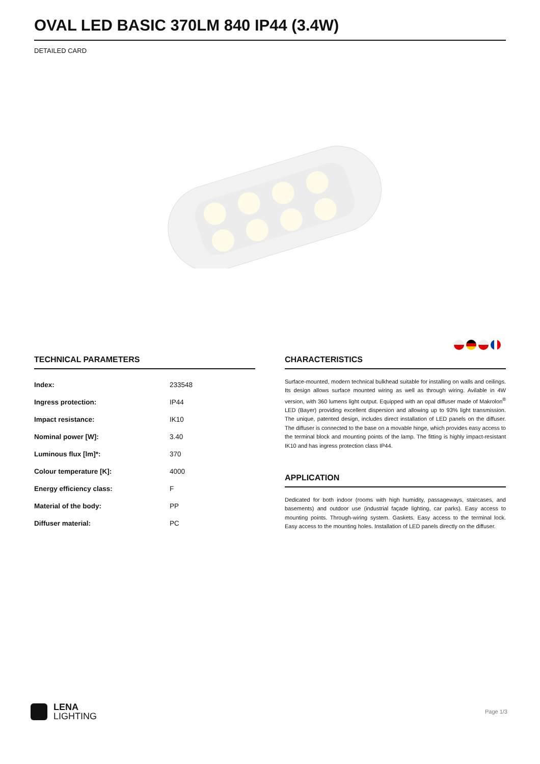OVAL LED BASIC 370LM 840 IP44 (3.4W)
DETAILED CARD
TECHNICAL PARAMETERS
| Index: | 233548 |
| Ingress protection: | IP44 |
| Impact resistance: | IK10 |
| Nominal power [W]: | 3.40 |
| Luminous flux [lm]*: | 370 |
| Colour temperature [K]: | 4000 |
| Energy efficiency class: | F |
| Material of the body: | PP |
| Diffuser material: | PC |
CHARACTERISTICS
Surface-mounted, modern technical bulkhead suitable for installing on walls and ceilings. Its design allows surface mounted wiring as well as through wiring. Avilable in 4W version, with 360 lumens light output. Equipped with an opal diffuser made of Makrolon<sup>®</sup> LED (Bayer) providing excellent dispersion and allowing up to 93% light transmission. The unique, patented design, includes direct installation of LED panels on the diffuser. The diffuser is connected to the base on a movable hinge, which provides easy access to the terminal block and mounting points of the lamp. The fitting is highly impact-resistant IK10 and has ingress protection class IP44.
APPLICATION
Dedicated for both indoor (rooms with high humidity, passageways, staircases, and basements) and outdoor use (industrial façade lighting, car parks). Easy access to mounting points. Through-wiring system. Gaskets. Easy access to the terminal lock. Easy access to the mounting holes. Installation of LED panels directly on the diffuser.
LENA
LIGHTING
Page 1/3